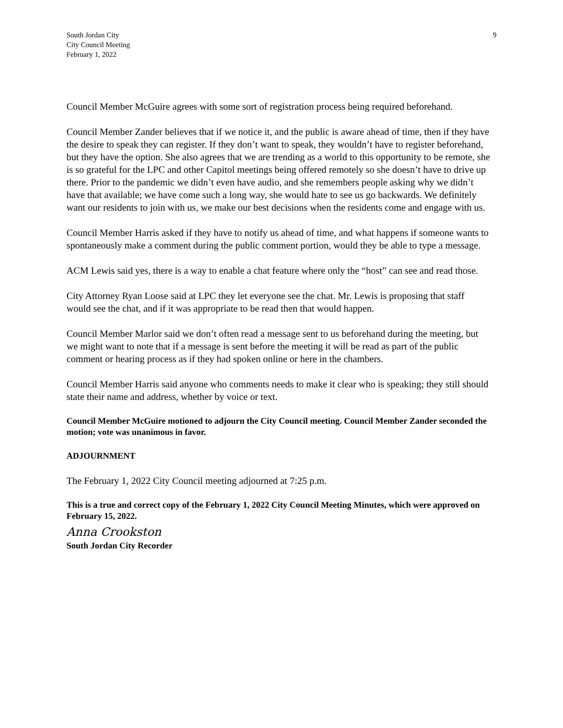South Jordan City
City Council Meeting
February 1, 2022
9
Council Member McGuire agrees with some sort of registration process being required beforehand.
Council Member Zander believes that if we notice it, and the public is aware ahead of time, then if they have the desire to speak they can register. If they don’t want to speak, they wouldn’t have to register beforehand, but they have the option. She also agrees that we are trending as a world to this opportunity to be remote, she is so grateful for the LPC and other Capitol meetings being offered remotely so she doesn’t have to drive up there. Prior to the pandemic we didn’t even have audio, and she remembers people asking why we didn’t have that available; we have come such a long way, she would hate to see us go backwards. We definitely want our residents to join with us, we make our best decisions when the residents come and engage with us.
Council Member Harris asked if they have to notify us ahead of time, and what happens if someone wants to spontaneously make a comment during the public comment portion, would they be able to type a message.
ACM Lewis said yes, there is a way to enable a chat feature where only the “host” can see and read those.
City Attorney Ryan Loose said at LPC they let everyone see the chat. Mr. Lewis is proposing that staff would see the chat, and if it was appropriate to be read then that would happen.
Council Member Marlor said we don’t often read a message sent to us beforehand during the meeting, but we might want to note that if a message is sent before the meeting it will be read as part of the public comment or hearing process as if they had spoken online or here in the chambers.
Council Member Harris said anyone who comments needs to make it clear who is speaking; they still should state their name and address, whether by voice or text.
Council Member McGuire motioned to adjourn the City Council meeting. Council Member Zander seconded the motion; vote was unanimous in favor.
ADJOURNMENT
The February 1, 2022 City Council meeting adjourned at 7:25 p.m.
This is a true and correct copy of the February 1, 2022 City Council Meeting Minutes, which were approved on February 15, 2022.
Anna Crookston
South Jordan City Recorder